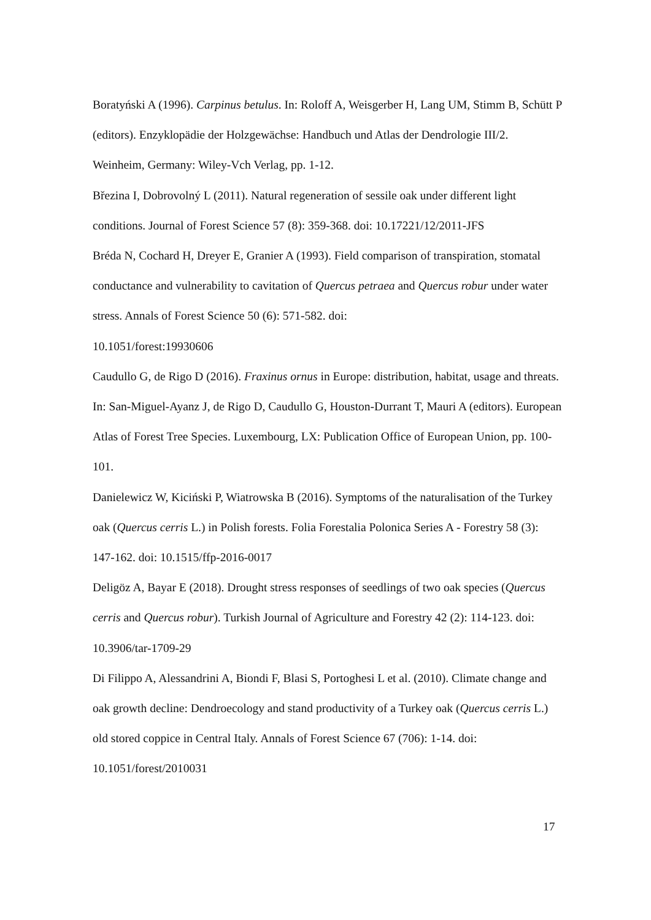Boratyński A (1996). Carpinus betulus. In: Roloff A, Weisgerber H, Lang UM, Stimm B, Schütt P (editors). Enzyklopädie der Holzgewächse: Handbuch und Atlas der Dendrologie III/2. Weinheim, Germany: Wiley-Vch Verlag, pp. 1-12.
Březina I, Dobrovolný L (2011). Natural regeneration of sessile oak under different light conditions. Journal of Forest Science 57 (8): 359-368. doi: 10.17221/12/2011-JFS
Bréda N, Cochard H, Dreyer E, Granier A (1993). Field comparison of transpiration, stomatal conductance and vulnerability to cavitation of Quercus petraea and Quercus robur under water stress. Annals of Forest Science 50 (6): 571-582. doi:
10.1051/forest:19930606
Caudullo G, de Rigo D (2016). Fraxinus ornus in Europe: distribution, habitat, usage and threats. In: San-Miguel-Ayanz J, de Rigo D, Caudullo G, Houston-Durrant T, Mauri A (editors). European Atlas of Forest Tree Species. Luxembourg, LX: Publication Office of European Union, pp. 100-101.
Danielewicz W, Kiciński P, Wiatrowska B (2016). Symptoms of the naturalisation of the Turkey oak (Quercus cerris L.) in Polish forests. Folia Forestalia Polonica Series A - Forestry 58 (3): 147-162. doi: 10.1515/ffp-2016-0017
Deligöz A, Bayar E (2018). Drought stress responses of seedlings of two oak species (Quercus cerris and Quercus robur). Turkish Journal of Agriculture and Forestry 42 (2): 114-123. doi: 10.3906/tar-1709-29
Di Filippo A, Alessandrini A, Biondi F, Blasi S, Portoghesi L et al. (2010). Climate change and oak growth decline: Dendroecology and stand productivity of a Turkey oak (Quercus cerris L.) old stored coppice in Central Italy. Annals of Forest Science 67 (706): 1-14. doi: 10.1051/forest/2010031
17